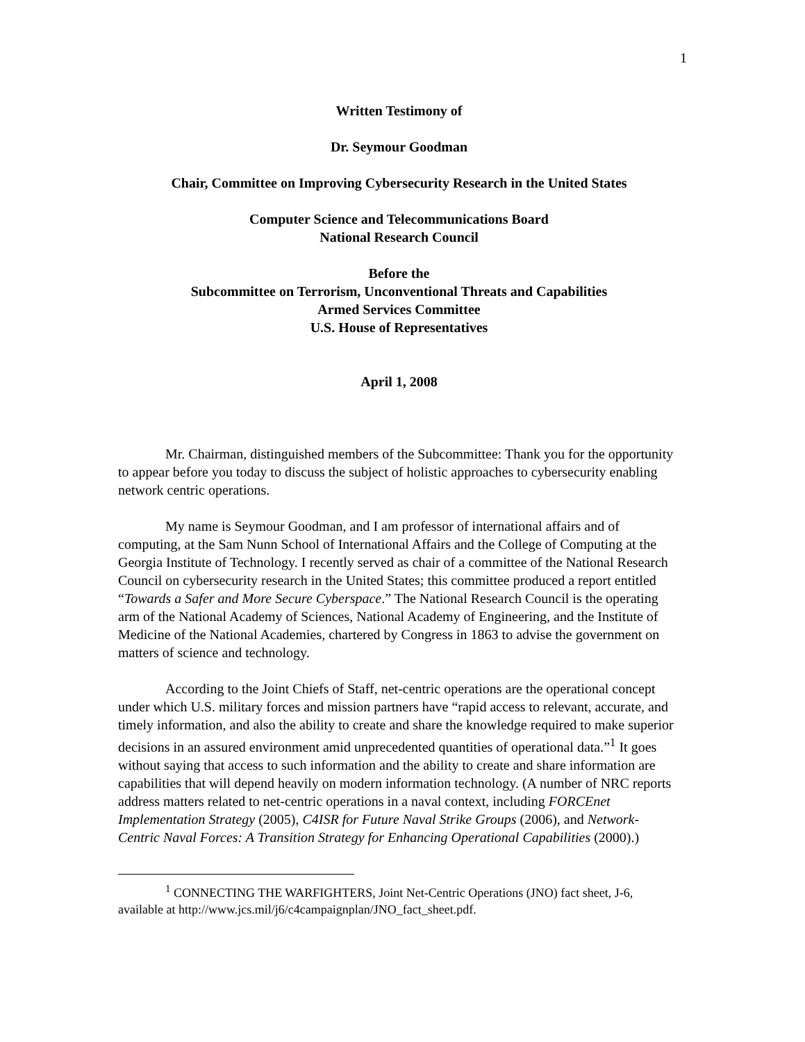1
Written Testimony of
Dr. Seymour Goodman
Chair, Committee on Improving Cybersecurity Research in the United States
Computer Science and Telecommunications Board
National Research Council
Before the
Subcommittee on Terrorism, Unconventional Threats and Capabilities
Armed Services Committee
U.S. House of Representatives
April 1, 2008
Mr. Chairman, distinguished members of the Subcommittee: Thank you for the opportunity to appear before you today to discuss the subject of holistic approaches to cybersecurity enabling network centric operations.
My name is Seymour Goodman, and I am professor of international affairs and of computing, at the Sam Nunn School of International Affairs and the College of Computing at the Georgia Institute of Technology. I recently served as chair of a committee of the National Research Council on cybersecurity research in the United States; this committee produced a report entitled “Towards a Safer and More Secure Cyberspace.” The National Research Council is the operating arm of the National Academy of Sciences, National Academy of Engineering, and the Institute of Medicine of the National Academies, chartered by Congress in 1863 to advise the government on matters of science and technology.
According to the Joint Chiefs of Staff, net-centric operations are the operational concept under which U.S. military forces and mission partners have “rapid access to relevant, accurate, and timely information, and also the ability to create and share the knowledge required to make superior decisions in an assured environment amid unprecedented quantities of operational data.”<sup>1</sup> It goes without saying that access to such information and the ability to create and share information are capabilities that will depend heavily on modern information technology. (A number of NRC reports address matters related to net-centric operations in a naval context, including FORCEnet Implementation Strategy (2005), C4ISR for Future Naval Strike Groups (2006), and Network-Centric Naval Forces: A Transition Strategy for Enhancing Operational Capabilities (2000).)
<sup>1</sup> CONNECTING THE WARFIGHTERS, Joint Net-Centric Operations (JNO) fact sheet, J-6, available at http://www.jcs.mil/j6/c4campaignplan/JNO_fact_sheet.pdf.